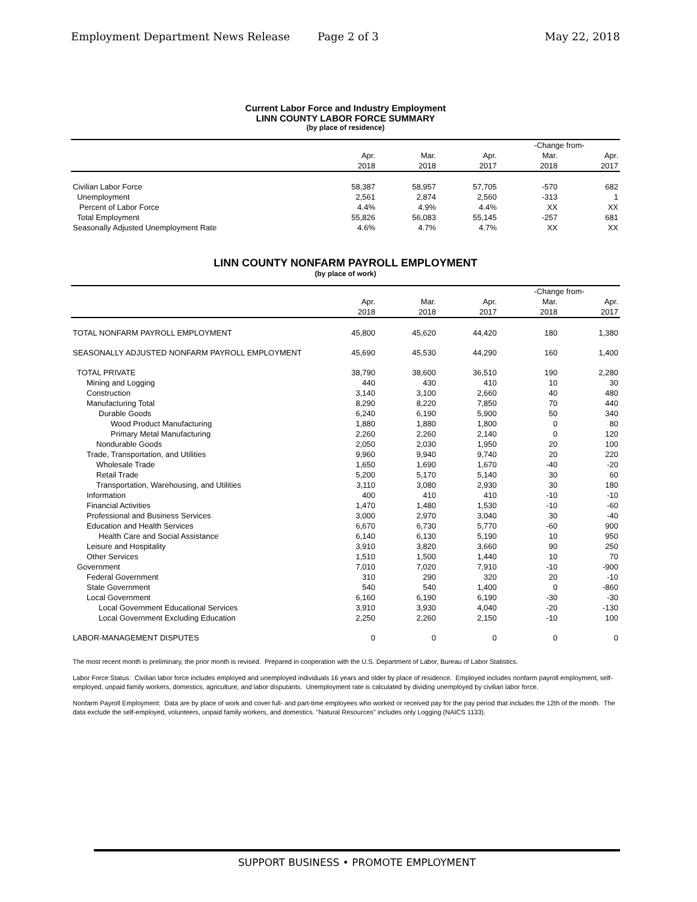Employment Department News Release Page 2 of 3 May 22, 2018
Current Labor Force and Industry Employment
LINN COUNTY LABOR FORCE SUMMARY
(by place of residence)
| | | | | -Change from- | |
| --- | --- | --- | --- | --- | --- |
| | Apr. | Mar. | Apr. | Mar. | Apr. |
| | 2018 | 2018 | 2017 | 2018 | 2017 |
| Civilian Labor Force | 58,387 | 58,957 | 57,705 | -570 | 682 |
| Unemployment | 2,561 | 2,874 | 2,560 | -313 | 1 |
| Percent of Labor Force | 4.4% | 4.9% | 4.4% | XX | XX |
| Total Employment | 55,826 | 56,083 | 55,145 | -257 | 681 |
| Seasonally Adjusted Unemployment Rate | 4.6% | 4.7% | 4.7% | XX | XX |
LINN COUNTY NONFARM PAYROLL EMPLOYMENT
(by place of work)
| | | | | -Change from- | |
| --- | --- | --- | --- | --- | --- |
| | Apr. | Mar. | Apr. | Mar. | Apr. |
| | 2018 | 2018 | 2017 | 2018 | 2017 |
| TOTAL NONFARM PAYROLL EMPLOYMENT | 45,800 | 45,620 | 44,420 | 180 | 1,380 |
| SEASONALLY ADJUSTED NONFARM PAYROLL EMPLOYMENT | 45,690 | 45,530 | 44,290 | 160 | 1,400 |
| TOTAL PRIVATE | 38,790 | 38,600 | 36,510 | 190 | 2,280 |
| Mining and Logging | 440 | 430 | 410 | 10 | 30 |
| Construction | 3,140 | 3,100 | 2,660 | 40 | 480 |
| Manufacturing Total | 8,290 | 8,220 | 7,850 | 70 | 440 |
| Durable Goods | 6,240 | 6,190 | 5,900 | 50 | 340 |
| Wood Product Manufacturing | 1,880 | 1,880 | 1,800 | 0 | 80 |
| Primary Metal Manufacturing | 2,260 | 2,260 | 2,140 | 0 | 120 |
| Nondurable Goods | 2,050 | 2,030 | 1,950 | 20 | 100 |
| Trade, Transportation, and Utilities | 9,960 | 9,940 | 9,740 | 20 | 220 |
| Wholesale Trade | 1,650 | 1,690 | 1,670 | -40 | -20 |
| Retail Trade | 5,200 | 5,170 | 5,140 | 30 | 60 |
| Transportation, Warehousing, and Utilities | 3,110 | 3,080 | 2,930 | 30 | 180 |
| Information | 400 | 410 | 410 | -10 | -10 |
| Financial Activities | 1,470 | 1,480 | 1,530 | -10 | -60 |
| Professional and Business Services | 3,000 | 2,970 | 3,040 | 30 | -40 |
| Education and Health Services | 6,670 | 6,730 | 5,770 | -60 | 900 |
| Health Care and Social Assistance | 6,140 | 6,130 | 5,190 | 10 | 950 |
| Leisure and Hospitality | 3,910 | 3,820 | 3,660 | 90 | 250 |
| Other Services | 1,510 | 1,500 | 1,440 | 10 | 70 |
| Government | 7,010 | 7,020 | 7,910 | -10 | -900 |
| Federal Government | 310 | 290 | 320 | 20 | -10 |
| State Government | 540 | 540 | 1,400 | 0 | -860 |
| Local Government | 6,160 | 6,190 | 6,190 | -30 | -30 |
| Local Government Educational Services | 3,910 | 3,930 | 4,040 | -20 | -130 |
| Local Government Excluding Education | 2,250 | 2,260 | 2,150 | -10 | 100 |
| LABOR-MANAGEMENT DISPUTES | 0 | 0 | 0 | 0 | 0 |
The most recent month is preliminary, the prior month is revised. Prepared in cooperation with the U.S. Department of Labor, Bureau of Labor Statistics.
Labor Force Status: Civilian labor force includes employed and unemployed individuals 16 years and older by place of residence. Employed includes nonfarm payroll employment, self-employed, unpaid family workers, domestics, agriculture, and labor disputants. Unemployment rate is calculated by dividing unemployed by civilian labor force.
Nonfarm Payroll Employment: Data are by place of work and cover full- and part-time employees who worked or received pay for the pay period that includes the 12th of the month. The data exclude the self-employed, volunteers, unpaid family workers, and domestics. "Natural Resources" includes only Logging (NAICS 1133).
SUPPORT BUSINESS • PROMOTE EMPLOYMENT